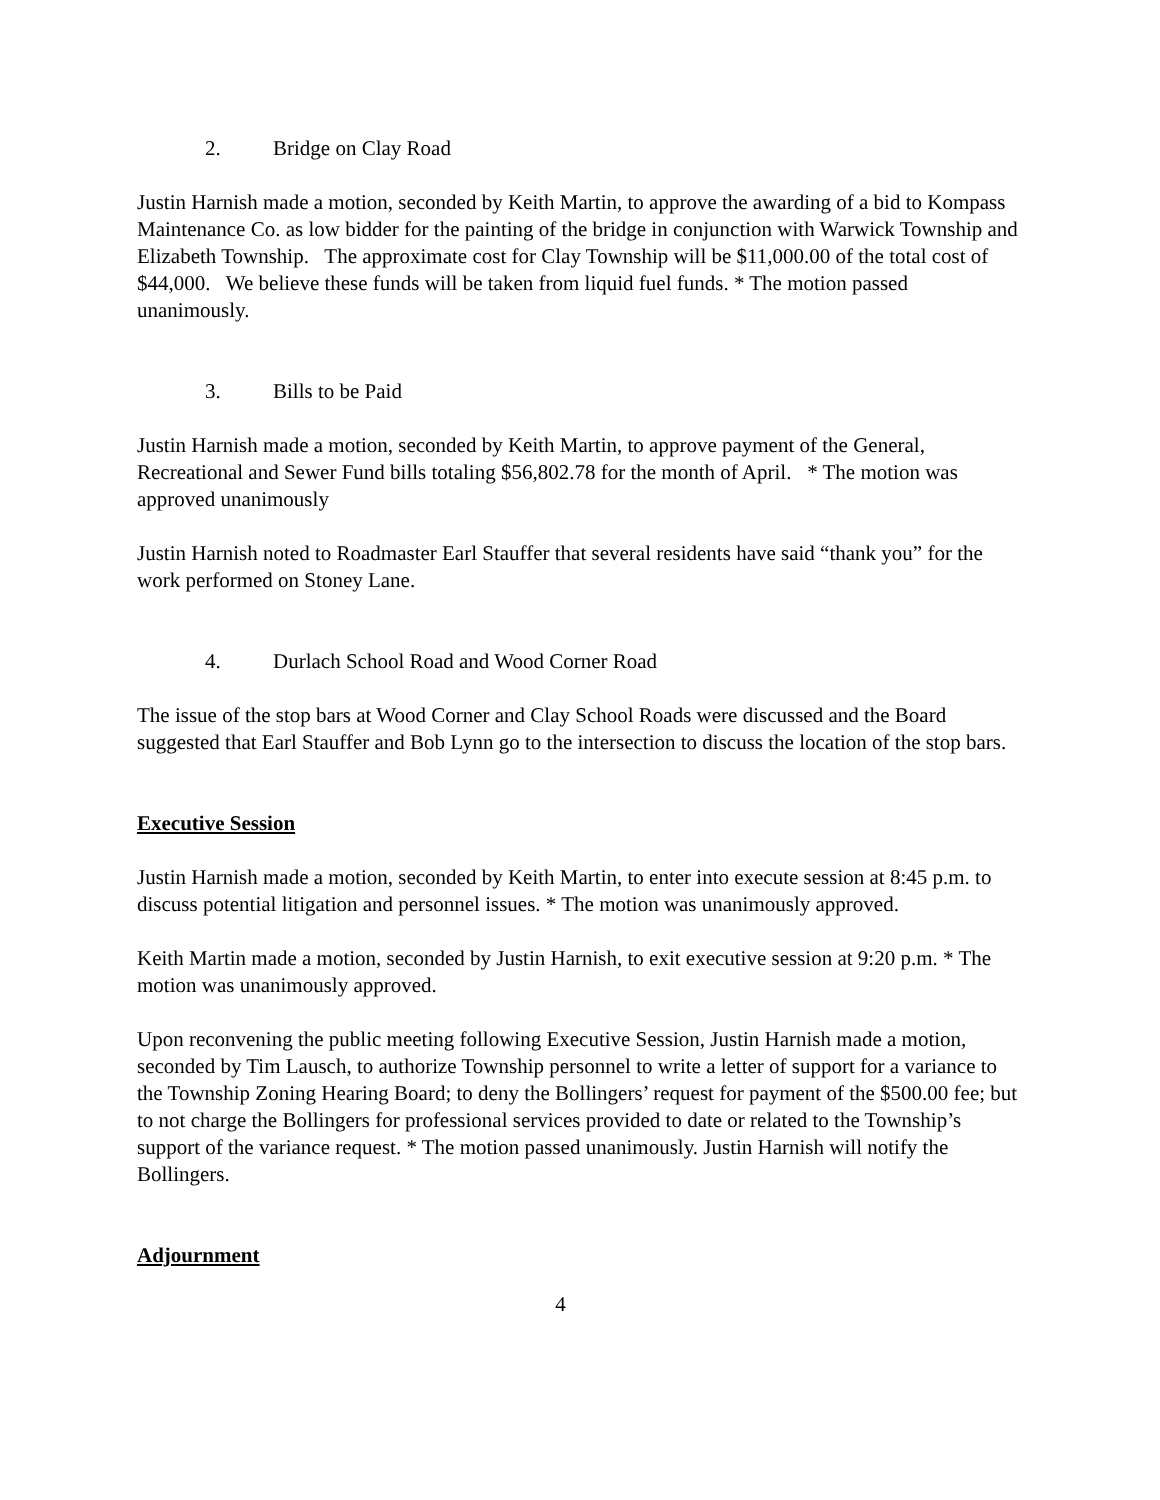2. Bridge on Clay Road
Justin Harnish made a motion, seconded by Keith Martin, to approve the awarding of a bid to Kompass Maintenance Co. as low bidder for the painting of the bridge in conjunction with Warwick Township and Elizabeth Township. The approximate cost for Clay Township will be $11,000.00 of the total cost of $44,000. We believe these funds will be taken from liquid fuel funds. * The motion passed unanimously.
3. Bills to be Paid
Justin Harnish made a motion, seconded by Keith Martin, to approve payment of the General, Recreational and Sewer Fund bills totaling $56,802.78 for the month of April. * The motion was approved unanimously
Justin Harnish noted to Roadmaster Earl Stauffer that several residents have said “thank you” for the work performed on Stoney Lane.
4. Durlach School Road and Wood Corner Road
The issue of the stop bars at Wood Corner and Clay School Roads were discussed and the Board suggested that Earl Stauffer and Bob Lynn go to the intersection to discuss the location of the stop bars.
Executive Session
Justin Harnish made a motion, seconded by Keith Martin, to enter into execute session at 8:45 p.m. to discuss potential litigation and personnel issues. * The motion was unanimously approved.
Keith Martin made a motion, seconded by Justin Harnish, to exit executive session at 9:20 p.m. * The motion was unanimously approved.
Upon reconvening the public meeting following Executive Session, Justin Harnish made a motion, seconded by Tim Lausch, to authorize Township personnel to write a letter of support for a variance to the Township Zoning Hearing Board; to deny the Bollingers’ request for payment of the $500.00 fee; but to not charge the Bollingers for professional services provided to date or related to the Township’s support of the variance request. * The motion passed unanimously. Justin Harnish will notify the Bollingers.
Adjournment
4